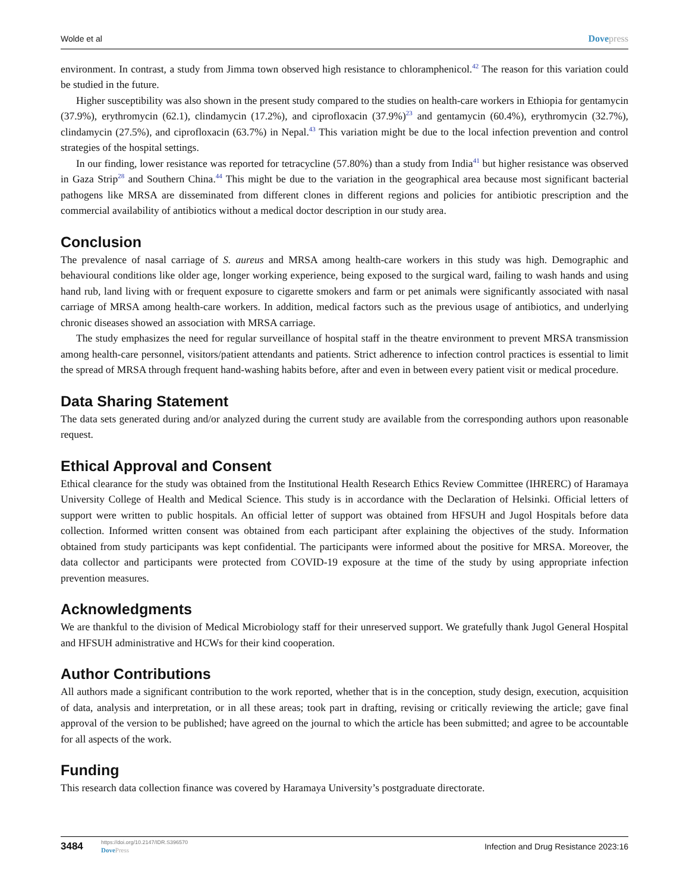Wolde et al Dovepress
environment. In contrast, a study from Jimma town observed high resistance to chloramphenicol.<sup>42</sup> The reason for this variation could be studied in the future.
Higher susceptibility was also shown in the present study compared to the studies on health-care workers in Ethiopia for gentamycin (37.9%), erythromycin (62.1), clindamycin (17.2%), and ciprofloxacin (37.9%)<sup>23</sup> and gentamycin (60.4%), erythromycin (32.7%), clindamycin (27.5%), and ciprofloxacin (63.7%) in Nepal.<sup>43</sup> This variation might be due to the local infection prevention and control strategies of the hospital settings.
In our finding, lower resistance was reported for tetracycline (57.80%) than a study from India<sup>41</sup> but higher resistance was observed in Gaza Strip<sup>28</sup> and Southern China.<sup>44</sup> This might be due to the variation in the geographical area because most significant bacterial pathogens like MRSA are disseminated from different clones in different regions and policies for antibiotic prescription and the commercial availability of antibiotics without a medical doctor description in our study area.
Conclusion
The prevalence of nasal carriage of S. aureus and MRSA among health-care workers in this study was high. Demographic and behavioural conditions like older age, longer working experience, being exposed to the surgical ward, failing to wash hands and using hand rub, land living with or frequent exposure to cigarette smokers and farm or pet animals were significantly associated with nasal carriage of MRSA among health-care workers. In addition, medical factors such as the previous usage of antibiotics, and underlying chronic diseases showed an association with MRSA carriage.
The study emphasizes the need for regular surveillance of hospital staff in the theatre environment to prevent MRSA transmission among health-care personnel, visitors/patient attendants and patients. Strict adherence to infection control practices is essential to limit the spread of MRSA through frequent hand-washing habits before, after and even in between every patient visit or medical procedure.
Data Sharing Statement
The data sets generated during and/or analyzed during the current study are available from the corresponding authors upon reasonable request.
Ethical Approval and Consent
Ethical clearance for the study was obtained from the Institutional Health Research Ethics Review Committee (IHRERC) of Haramaya University College of Health and Medical Science. This study is in accordance with the Declaration of Helsinki. Official letters of support were written to public hospitals. An official letter of support was obtained from HFSUH and Jugol Hospitals before data collection. Informed written consent was obtained from each participant after explaining the objectives of the study. Information obtained from study participants was kept confidential. The participants were informed about the positive for MRSA. Moreover, the data collector and participants were protected from COVID-19 exposure at the time of the study by using appropriate infection prevention measures.
Acknowledgments
We are thankful to the division of Medical Microbiology staff for their unreserved support. We gratefully thank Jugol General Hospital and HFSUH administrative and HCWs for their kind cooperation.
Author Contributions
All authors made a significant contribution to the work reported, whether that is in the conception, study design, execution, acquisition of data, analysis and interpretation, or in all these areas; took part in drafting, revising or critically reviewing the article; gave final approval of the version to be published; have agreed on the journal to which the article has been submitted; and agree to be accountable for all aspects of the work.
Funding
This research data collection finance was covered by Haramaya University’s postgraduate directorate.
3484 https://doi.org/10.2147/IDR.S396570
DovePress Infection and Drug Resistance 2023:16